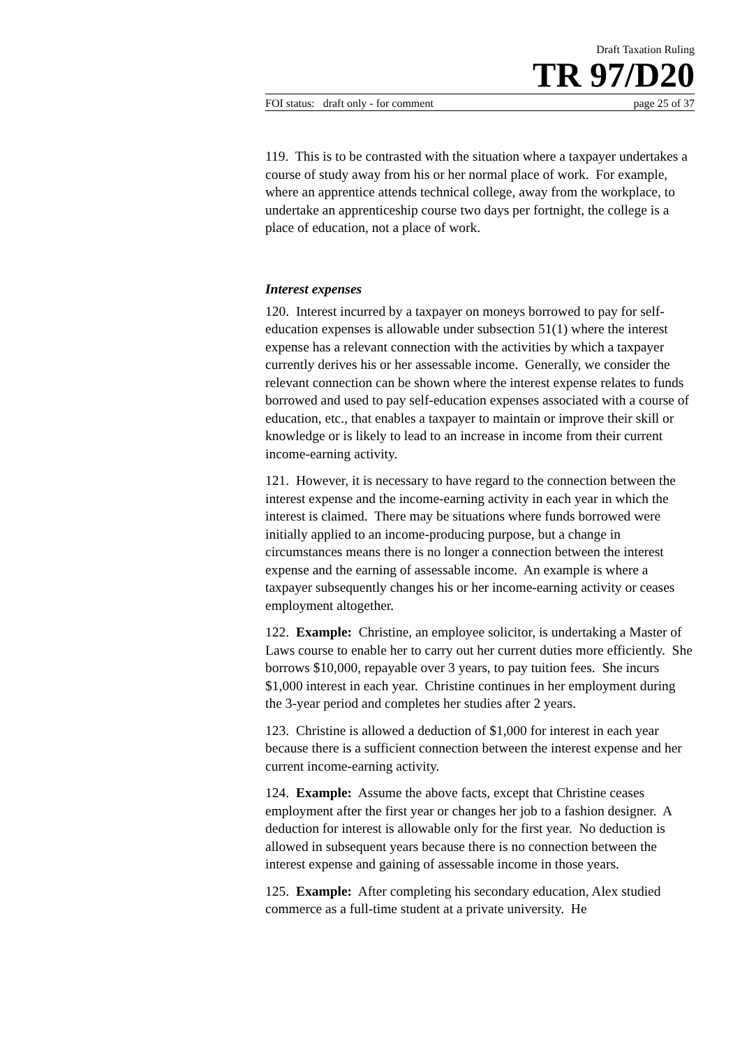Draft Taxation Ruling
TR 97/D20
FOI status: draft only - for comment page 25 of 37
119. This is to be contrasted with the situation where a taxpayer undertakes a course of study away from his or her normal place of work. For example, where an apprentice attends technical college, away from the workplace, to undertake an apprenticeship course two days per fortnight, the college is a place of education, not a place of work.
Interest expenses
120. Interest incurred by a taxpayer on moneys borrowed to pay for self-education expenses is allowable under subsection 51(1) where the interest expense has a relevant connection with the activities by which a taxpayer currently derives his or her assessable income. Generally, we consider the relevant connection can be shown where the interest expense relates to funds borrowed and used to pay self-education expenses associated with a course of education, etc., that enables a taxpayer to maintain or improve their skill or knowledge or is likely to lead to an increase in income from their current income-earning activity.
121. However, it is necessary to have regard to the connection between the interest expense and the income-earning activity in each year in which the interest is claimed. There may be situations where funds borrowed were initially applied to an income-producing purpose, but a change in circumstances means there is no longer a connection between the interest expense and the earning of assessable income. An example is where a taxpayer subsequently changes his or her income-earning activity or ceases employment altogether.
122. Example: Christine, an employee solicitor, is undertaking a Master of Laws course to enable her to carry out her current duties more efficiently. She borrows $10,000, repayable over 3 years, to pay tuition fees. She incurs $1,000 interest in each year. Christine continues in her employment during the 3-year period and completes her studies after 2 years.
123. Christine is allowed a deduction of $1,000 for interest in each year because there is a sufficient connection between the interest expense and her current income-earning activity.
124. Example: Assume the above facts, except that Christine ceases employment after the first year or changes her job to a fashion designer. A deduction for interest is allowable only for the first year. No deduction is allowed in subsequent years because there is no connection between the interest expense and gaining of assessable income in those years.
125. Example: After completing his secondary education, Alex studied commerce as a full-time student at a private university. He